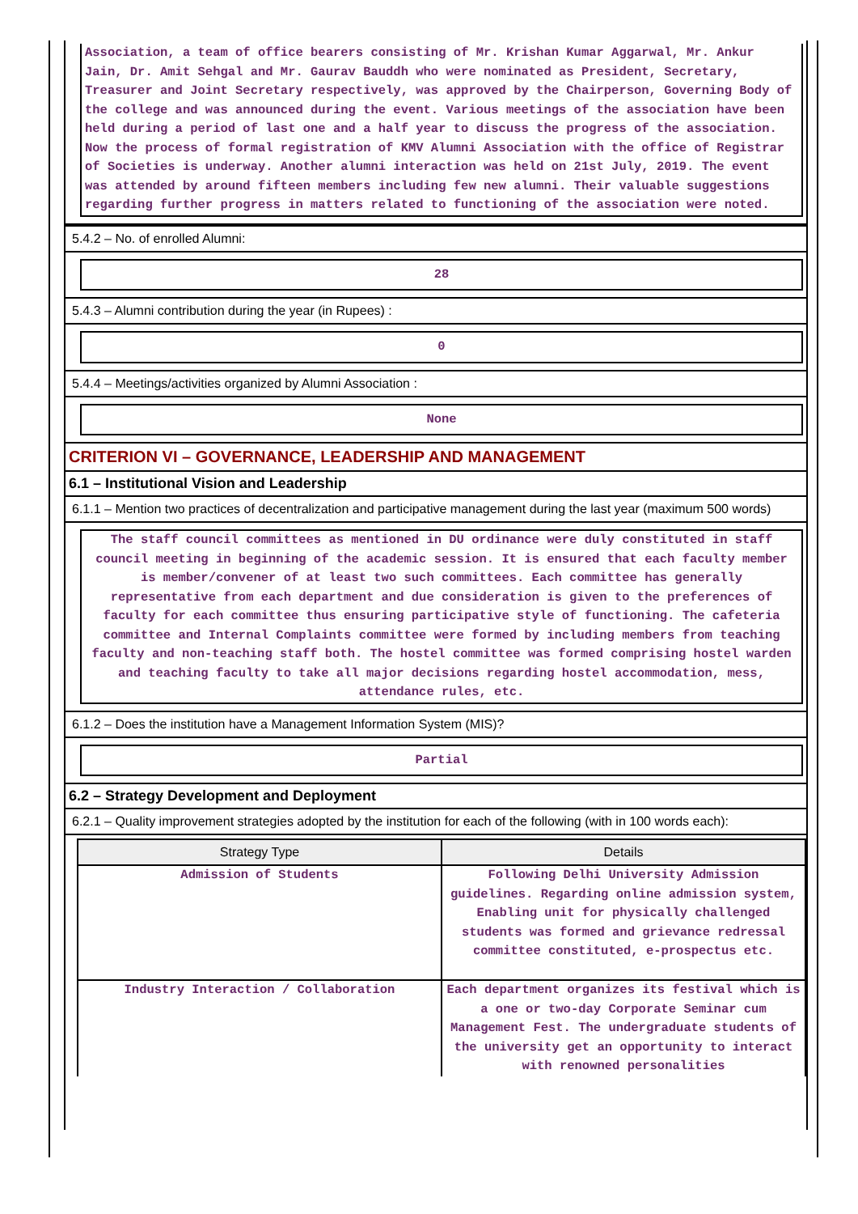Association, a team of office bearers consisting of Mr. Krishan Kumar Aggarwal, Mr. Ankur Jain, Dr. Amit Sehgal and Mr. Gaurav Bauddh who were nominated as President, Secretary, Treasurer and Joint Secretary respectively, was approved by the Chairperson, Governing Body of the college and was announced during the event. Various meetings of the association have been held during a period of last one and a half year to discuss the progress of the association. Now the process of formal registration of KMV Alumni Association with the office of Registrar of Societies is underway. Another alumni interaction was held on 21st July, 2019. The event was attended by around fifteen members including few new alumni. Their valuable suggestions regarding further progress in matters related to functioning of the association were noted.
5.4.2 – No. of enrolled Alumni:
28
5.4.3 – Alumni contribution during the year (in Rupees) :
0
5.4.4 – Meetings/activities organized by Alumni Association :
None
CRITERION VI – GOVERNANCE, LEADERSHIP AND MANAGEMENT
6.1 – Institutional Vision and Leadership
6.1.1 – Mention two practices of decentralization and participative management during the last year (maximum 500 words)
The staff council committees as mentioned in DU ordinance were duly constituted in staff council meeting in beginning of the academic session. It is ensured that each faculty member is member/convener of at least two such committees. Each committee has generally representative from each department and due consideration is given to the preferences of faculty for each committee thus ensuring participative style of functioning. The cafeteria committee and Internal Complaints committee were formed by including members from teaching faculty and non-teaching staff both. The hostel committee was formed comprising hostel warden and teaching faculty to take all major decisions regarding hostel accommodation, mess, attendance rules, etc.
6.1.2 – Does the institution have a Management Information System (MIS)?
Partial
6.2 – Strategy Development and Deployment
6.2.1 – Quality improvement strategies adopted by the institution for each of the following (with in 100 words each):
| Strategy Type | Details |
| --- | --- |
| Admission of Students | Following Delhi University Admission guidelines. Regarding online admission system, Enabling unit for physically challenged students was formed and grievance redressal committee constituted, e-prospectus etc. |
| Industry Interaction / Collaboration | Each department organizes its festival which is a one or two-day Corporate Seminar cum Management Fest. The undergraduate students of the university get an opportunity to interact with renowned personalities |